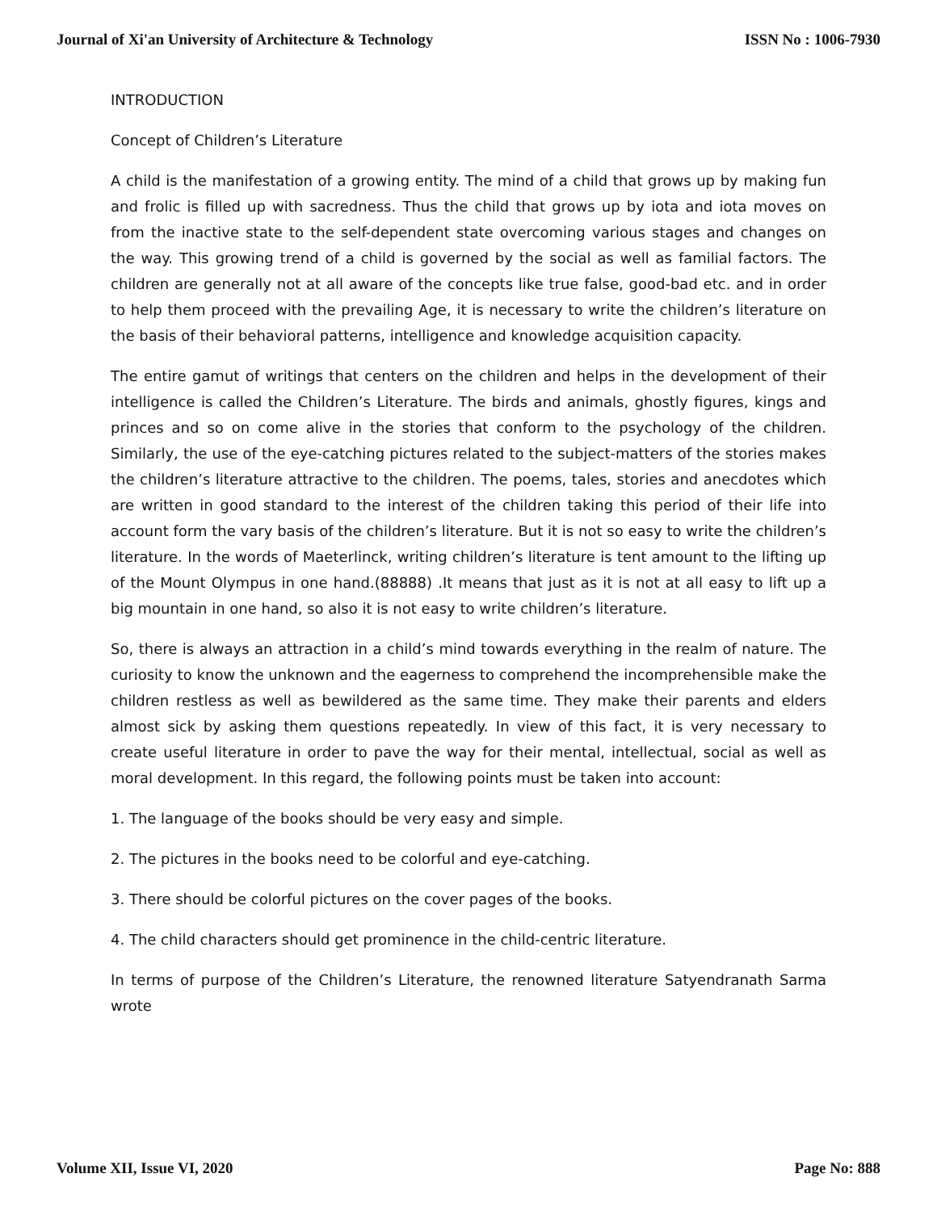Journal of Xi'an University of Architecture & Technology ISSN No : 1006-7930
INTRODUCTION
Concept of Children’s Literature
A child is the manifestation of a growing entity. The mind of a child that grows up by making fun and frolic is filled up with sacredness. Thus the child that grows up by iota and iota moves on from the inactive state to the self-dependent state overcoming various stages and changes on the way. This growing trend of a child is governed by the social as well as familial factors. The children are generally not at all aware of the concepts like true false, good-bad etc. and in order to help them proceed with the prevailing Age, it is necessary to write the children’s literature on the basis of their behavioral patterns, intelligence and knowledge acquisition capacity.
The entire gamut of writings that centers on the children and helps in the development of their intelligence is called the Children’s Literature. The birds and animals, ghostly figures, kings and princes and so on come alive in the stories that conform to the psychology of the children. Similarly, the use of the eye-catching pictures related to the subject-matters of the stories makes the children’s literature attractive to the children. The poems, tales, stories and anecdotes which are written in good standard to the interest of the children taking this period of their life into account form the vary basis of the children’s literature. But it is not so easy to write the children’s literature. In the words of Maeterlinck, writing children’s literature is tent amount to the lifting up of the Mount Olympus in one hand.(88888) .It means that just as it is not at all easy to lift up a big mountain in one hand, so also it is not easy to write children’s literature.
So, there is always an attraction in a child’s mind towards everything in the realm of nature. The curiosity to know the unknown and the eagerness to comprehend the incomprehensible make the children restless as well as bewildered as the same time. They make their parents and elders almost sick by asking them questions repeatedly. In view of this fact, it is very necessary to create useful literature in order to pave the way for their mental, intellectual, social as well as moral development. In this regard, the following points must be taken into account:
1. The language of the books should be very easy and simple.
2. The pictures in the books need to be colorful and eye-catching.
3. There should be colorful pictures on the cover pages of the books.
4. The child characters should get prominence in the child-centric literature.
In terms of purpose of the Children’s Literature, the renowned literature Satyendranath Sarma wrote
Volume XII, Issue VI, 2020 Page No: 888